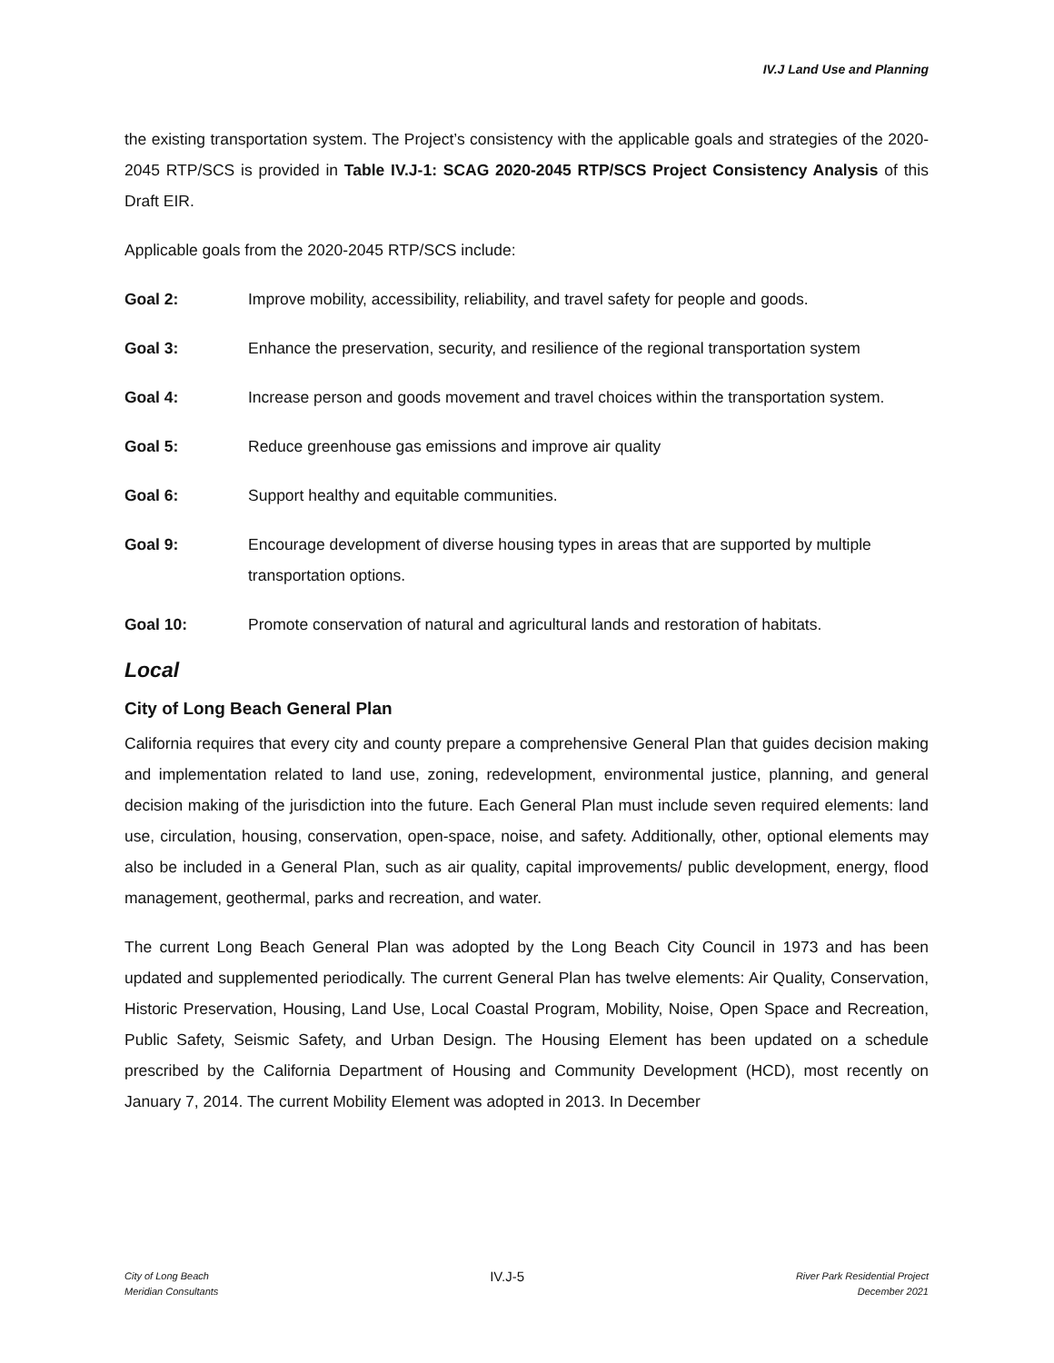IV.J Land Use and Planning
the existing transportation system. The Project’s consistency with the applicable goals and strategies of the 2020-2045 RTP/SCS is provided in Table IV.J-1: SCAG 2020-2045 RTP/SCS Project Consistency Analysis of this Draft EIR.
Applicable goals from the 2020-2045 RTP/SCS include:
Goal 2: Improve mobility, accessibility, reliability, and travel safety for people and goods.
Goal 3: Enhance the preservation, security, and resilience of the regional transportation system
Goal 4: Increase person and goods movement and travel choices within the transportation system.
Goal 5: Reduce greenhouse gas emissions and improve air quality
Goal 6: Support healthy and equitable communities.
Goal 9: Encourage development of diverse housing types in areas that are supported by multiple transportation options.
Goal 10: Promote conservation of natural and agricultural lands and restoration of habitats.
Local
City of Long Beach General Plan
California requires that every city and county prepare a comprehensive General Plan that guides decision making and implementation related to land use, zoning, redevelopment, environmental justice, planning, and general decision making of the jurisdiction into the future. Each General Plan must include seven required elements: land use, circulation, housing, conservation, open-space, noise, and safety. Additionally, other, optional elements may also be included in a General Plan, such as air quality, capital improvements/ public development, energy, flood management, geothermal, parks and recreation, and water.
The current Long Beach General Plan was adopted by the Long Beach City Council in 1973 and has been updated and supplemented periodically. The current General Plan has twelve elements: Air Quality, Conservation, Historic Preservation, Housing, Land Use, Local Coastal Program, Mobility, Noise, Open Space and Recreation, Public Safety, Seismic Safety, and Urban Design. The Housing Element has been updated on a schedule prescribed by the California Department of Housing and Community Development (HCD), most recently on January 7, 2014. The current Mobility Element was adopted in 2013. In December
City of Long Beach
Meridian Consultants
IV.J-5
River Park Residential Project
December 2021